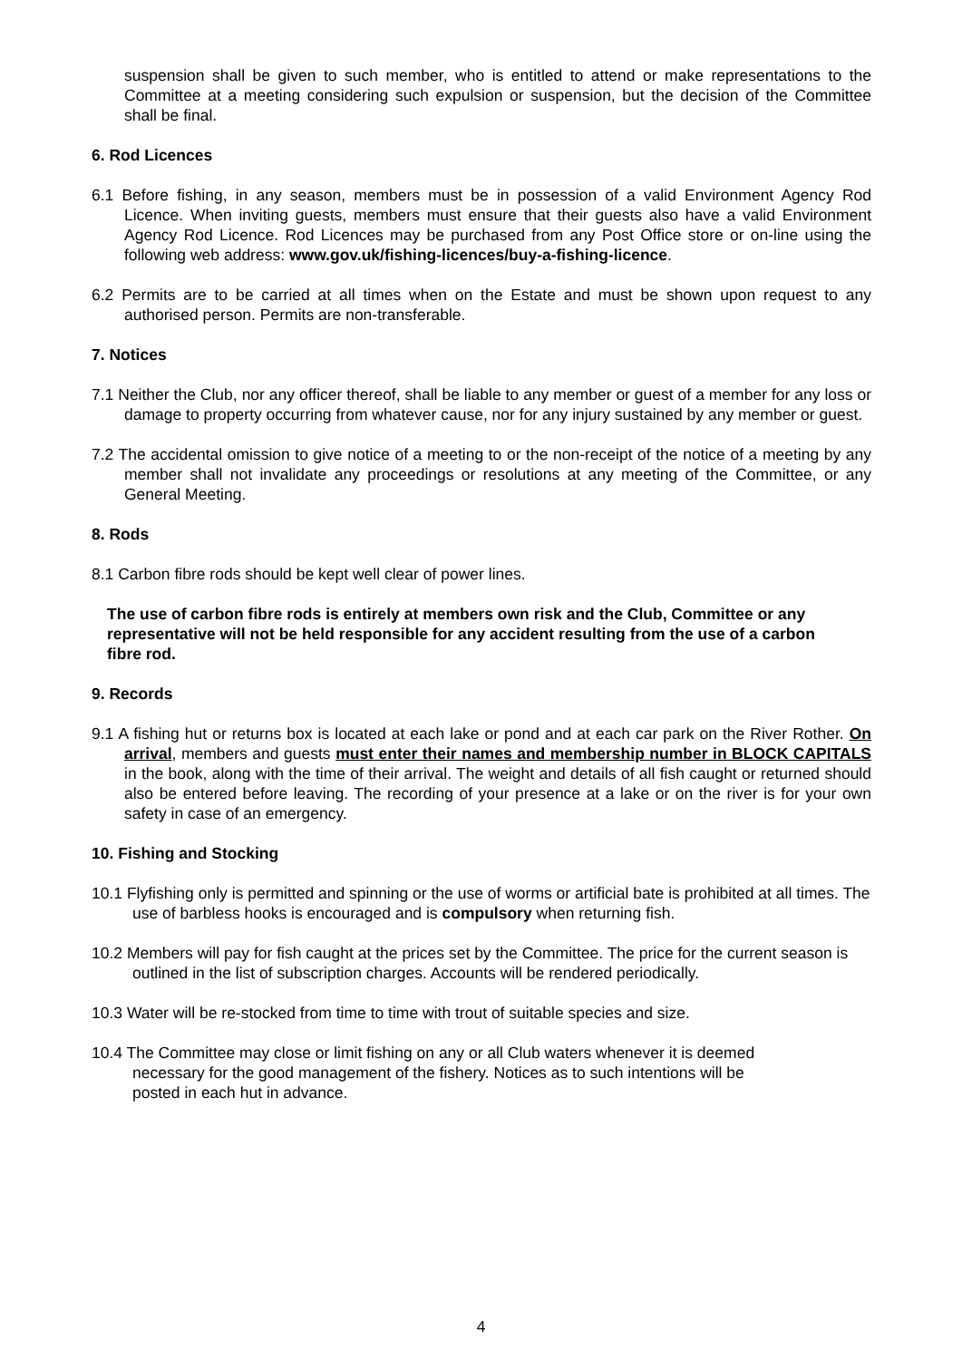suspension shall be given to such member, who is entitled to attend or make representations to the Committee at a meeting considering such expulsion or suspension, but the decision of the Committee shall be final.
6. Rod Licences
6.1 Before fishing, in any season, members must be in possession of a valid Environment Agency Rod Licence. When inviting guests, members must ensure that their guests also have a valid Environment Agency Rod Licence. Rod Licences may be purchased from any Post Office store or on-line using the following web address: www.gov.uk/fishing-licences/buy-a-fishing-licence.
6.2 Permits are to be carried at all times when on the Estate and must be shown upon request to any authorised person. Permits are non-transferable.
7. Notices
7.1 Neither the Club, nor any officer thereof, shall be liable to any member or guest of a member for any loss or damage to property occurring from whatever cause, nor for any injury sustained by any member or guest.
7.2 The accidental omission to give notice of a meeting to or the non-receipt of the notice of a meeting by any member shall not invalidate any proceedings or resolutions at any meeting of the Committee, or any General Meeting.
8. Rods
8.1 Carbon fibre rods should be kept well clear of power lines.
The use of carbon fibre rods is entirely at members own risk and the Club, Committee or any representative will not be held responsible for any accident resulting from the use of a carbon fibre rod.
9. Records
9.1 A fishing hut or returns box is located at each lake or pond and at each car park on the River Rother. On arrival, members and guests must enter their names and membership number in BLOCK CAPITALS in the book, along with the time of their arrival. The weight and details of all fish caught or returned should also be entered before leaving. The recording of your presence at a lake or on the river is for your own safety in case of an emergency.
10. Fishing and Stocking
10.1 Flyfishing only is permitted and spinning or the use of worms or artificial bate is prohibited at all times. The use of barbless hooks is encouraged and is compulsory when returning fish.
10.2 Members will pay for fish caught at the prices set by the Committee. The price for the current season is outlined in the list of subscription charges. Accounts will be rendered periodically.
10.3 Water will be re-stocked from time to time with trout of suitable species and size.
10.4 The Committee may close or limit fishing on any or all Club waters whenever it is deemed necessary for the good management of the fishery. Notices as to such intentions will be posted in each hut in advance.
4